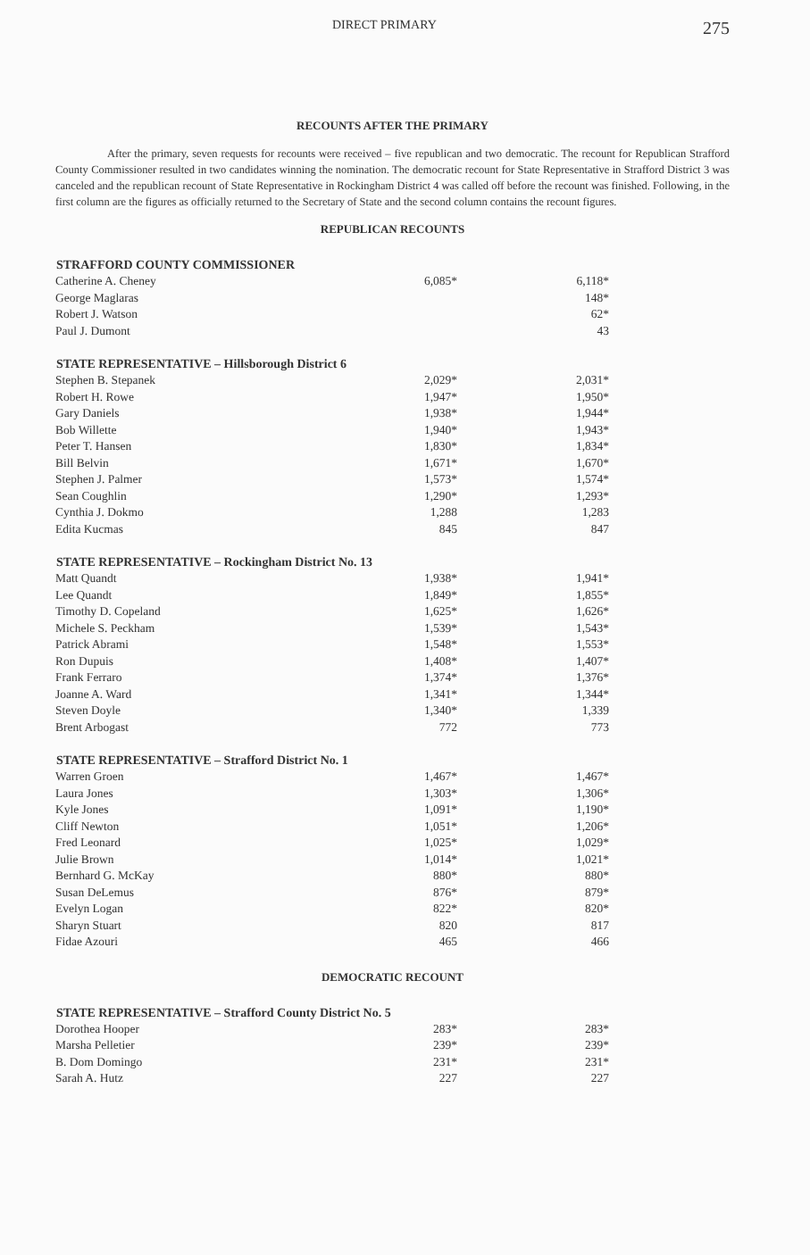DIRECT PRIMARY 275
RECOUNTS AFTER THE PRIMARY
After the primary, seven requests for recounts were received – five republican and two democratic. The recount for Republican Strafford County Commissioner resulted in two candidates winning the nomination. The democratic recount for State Representative in Strafford District 3 was canceled and the republican recount of State Representative in Rockingham District 4 was called off before the recount was finished. Following, in the first column are the figures as officially returned to the Secretary of State and the second column contains the recount figures.
REPUBLICAN RECOUNTS
| STRAFFORD COUNTY COMMISSIONER | | |
| --- | --- | --- |
| Catherine A. Cheney | 6,085* | 6,118* |
| George Maglaras | | 148* |
| Robert J. Watson | | 62* |
| Paul J. Dumont | | 43 |
| STATE REPRESENTATIVE – Hillsborough District 6 | | |
| Stephen B. Stepanek | 2,029* | 2,031* |
| Robert H. Rowe | 1,947* | 1,950* |
| Gary Daniels | 1,938* | 1,944* |
| Bob Willette | 1,940* | 1,943* |
| Peter T. Hansen | 1,830* | 1,834* |
| Bill Belvin | 1,671* | 1,670* |
| Stephen J. Palmer | 1,573* | 1,574* |
| Sean Coughlin | 1,290* | 1,293* |
| Cynthia J. Dokmo | 1,288 | 1,283 |
| Edita Kucmas | 845 | 847 |
| STATE REPRESENTATIVE – Rockingham District No. 13 | | |
| Matt Quandt | 1,938* | 1,941* |
| Lee Quandt | 1,849* | 1,855* |
| Timothy D. Copeland | 1,625* | 1,626* |
| Michele S. Peckham | 1,539* | 1,543* |
| Patrick Abrami | 1,548* | 1,553* |
| Ron Dupuis | 1,408* | 1,407* |
| Frank Ferraro | 1,374* | 1,376* |
| Joanne A. Ward | 1,341* | 1,344* |
| Steven Doyle | 1,340* | 1,339 |
| Brent Arbogast | 772 | 773 |
| STATE REPRESENTATIVE – Strafford District No. 1 | | |
| Warren Groen | 1,467* | 1,467* |
| Laura Jones | 1,303* | 1,306* |
| Kyle Jones | 1,091* | 1,190* |
| Cliff Newton | 1,051* | 1,206* |
| Fred Leonard | 1,025* | 1,029* |
| Julie Brown | 1,014* | 1,021* |
| Bernhard G. McKay | 880* | 880* |
| Susan DeLemus | 876* | 879* |
| Evelyn Logan | 822* | 820* |
| Sharyn Stuart | 820 | 817 |
| Fidae Azouri | 465 | 466 |
DEMOCRATIC RECOUNT
| STATE REPRESENTATIVE – Strafford County District No. 5 | | |
| --- | --- | --- |
| Dorothea Hooper | 283* | 283* |
| Marsha Pelletier | 239* | 239* |
| B. Dom Domingo | 231* | 231* |
| Sarah A. Hutz | 227 | 227 |